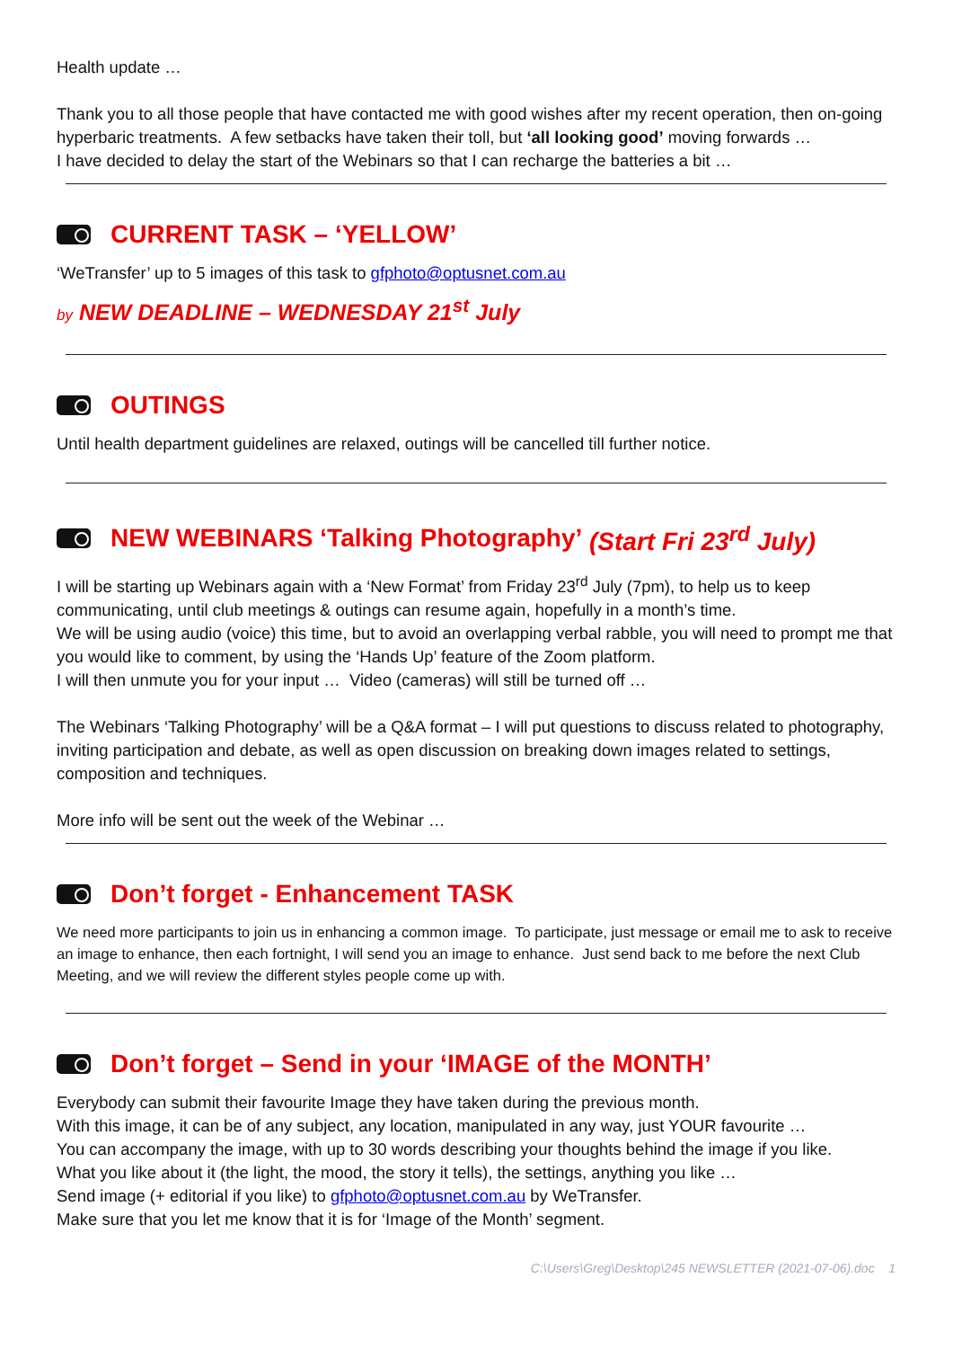Health update …
Thank you to all those people that have contacted me with good wishes after my recent operation, then on-going hyperbaric treatments. A few setbacks have taken their toll, but ‘all looking good’ moving forwards …
I have decided to delay the start of the Webinars so that I can recharge the batteries a bit …
CURRENT TASK – ‘YELLOW’
‘WeTransfer’ up to 5 images of this task to gfphoto@optusnet.com.au
by NEW DEADLINE – WEDNESDAY 21<sup>st</sup> July
OUTINGS
Until health department guidelines are relaxed, outings will be cancelled till further notice.
NEW WEBINARS ‘Talking Photography’ (Start Fri 23<sup>rd</sup> July)
I will be starting up Webinars again with a ‘New Format’ from Friday 23<sup>rd</sup> July (7pm), to help us to keep communicating, until club meetings & outings can resume again, hopefully in a month’s time.
We will be using audio (voice) this time, but to avoid an overlapping verbal rabble, you will need to prompt me that you would like to comment, by using the ‘Hands Up’ feature of the Zoom platform.
I will then unmute you for your input … Video (cameras) will still be turned off …
The Webinars ‘Talking Photography’ will be a Q&A format – I will put questions to discuss related to photography, inviting participation and debate, as well as open discussion on breaking down images related to settings, composition and techniques.
More info will be sent out the week of the Webinar …
Don’t forget - Enhancement TASK
We need more participants to join us in enhancing a common image. To participate, just message or email me to ask to receive an image to enhance, then each fortnight, I will send you an image to enhance. Just send back to me before the next Club Meeting, and we will review the different styles people come up with.
Don’t forget – Send in your ‘IMAGE of the MONTH’
Everybody can submit their favourite Image they have taken during the previous month.
With this image, it can be of any subject, any location, manipulated in any way, just YOUR favourite …
You can accompany the image, with up to 30 words describing your thoughts behind the image if you like.
What you like about it (the light, the mood, the story it tells), the settings, anything you like …
Send image (+ editorial if you like) to gfphoto@optusnet.com.au by WeTransfer.
Make sure that you let me know that it is for ‘Image of the Month’ segment.
C:\Users\Greg\Desktop\245 NEWSLETTER (2021-07-06).doc 1